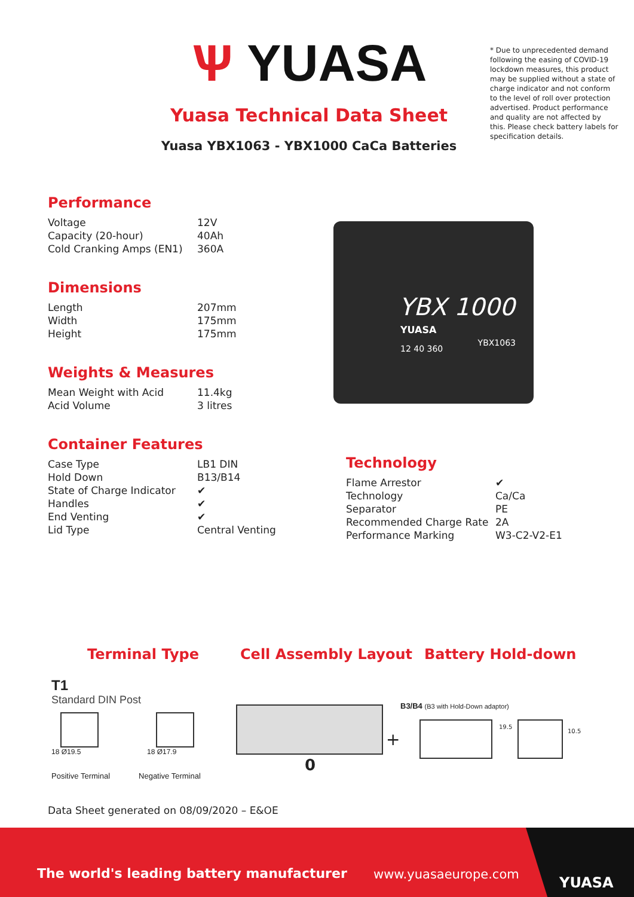Ѱ YUASA
Yuasa Technical Data Sheet
Yuasa YBX1063 - YBX1000 CaCa Batteries
* Due to unprecedented demand following the easing of COVID-19 lockdown measures, this product may be supplied without a state of charge indicator and not conform to the level of roll over protection advertised. Product performance and quality are not affected by this. Please check battery labels for specification details.
Performance
| Voltage | 12V |
| Capacity (20-hour) | 40Ah |
| Cold Cranking Amps (EN1) | 360A |
Dimensions
| Length | 207mm |
| Width | 175mm |
| Height | 175mm |
Weights & Measures
| Mean Weight with Acid | 11.4kg |
| Acid Volume | 3 litres |
Container Features
| Case Type | LB1 DIN |
| Hold Down | B13/B14 |
| State of Charge Indicator | ✔ |
| Handles | ✔ |
| End Venting | ✔ |
| Lid Type | Central Venting |
YBX 1000
YUASA
12 40 360
YBX1063
Technology
| Flame Arrestor | ✔ |
| Technology | Ca/Ca |
| Separator | PE |
| Recommended Charge Rate | 2A |
| Performance Marking | W3-C2-V2-E1 |
Terminal Type Cell Assembly Layout Battery Hold-down
T1
Standard DIN Post
18 Ø19.5 18 Ø17.9
Positive Terminal Negative Terminal
+
0
B3/B4 (B3 with Hold-Down adaptor)
19.5
10.5
Data Sheet generated on 08/09/2020 – E&OE
The world's leading battery manufacturer
www.yuasaeurope.com YUASA